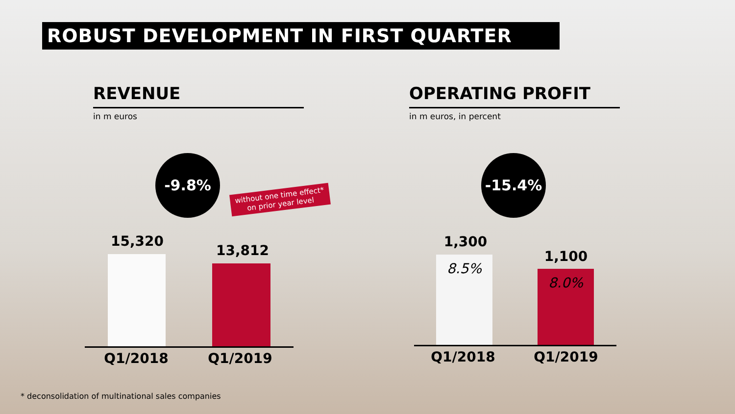ROBUST DEVELOPMENT IN FIRST QUARTER
REVENUE
in m euros
OPERATING PROFIT
in m euros, in percent
-9.8%
without one time effect*
on prior year level
15,320
13,812
Q1/2018 Q1/2019
-15.4%
1,300
8.5% 1,100
8.0%
Q1/2018 Q1/2019
* deconsolidation of multinational sales companies